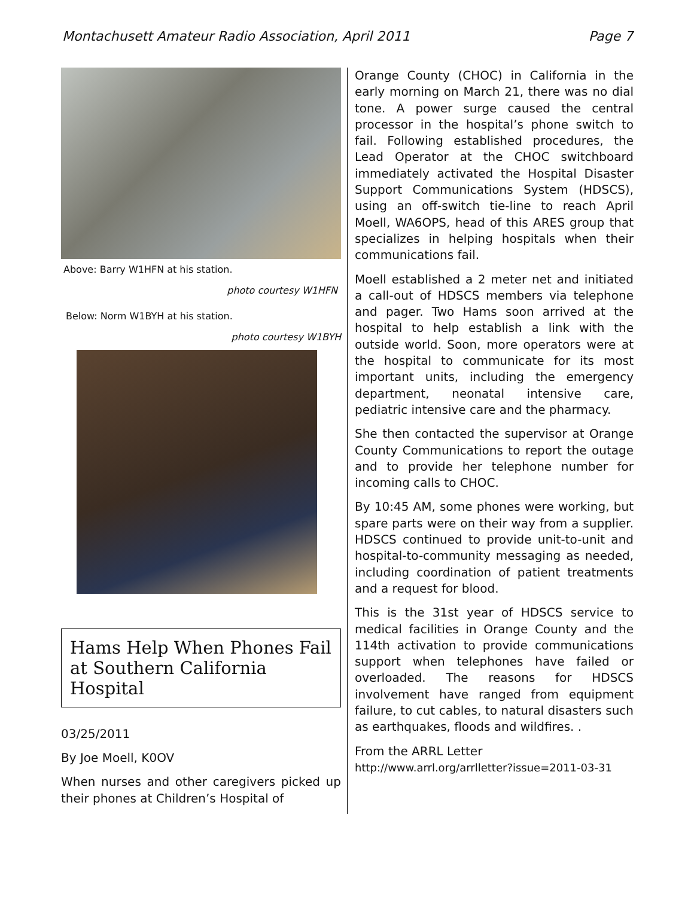Montachusett Amateur Radio Association, April 2011 Page 7
Above: Barry W1HFN at his station.
photo courtesy W1HFN
Below: Norm W1BYH at his station.
photo courtesy W1BYH
Hams Help When Phones Fail at Southern California Hospital
03/25/2011
By Joe Moell, K0OV
When nurses and other caregivers picked up their phones at Children’s Hospital of
Orange County (CHOC) in California in the early morning on March 21, there was no dial tone. A power surge caused the central processor in the hospital’s phone switch to fail. Following established procedures, the Lead Operator at the CHOC switchboard immediately activated the Hospital Disaster Support Communications System (HDSCS), using an off-switch tie-line to reach April Moell, WA6OPS, head of this ARES group that specializes in helping hospitals when their communications fail.
Moell established a 2 meter net and initiated a call-out of HDSCS members via telephone and pager. Two Hams soon arrived at the hospital to help establish a link with the outside world. Soon, more operators were at the hospital to communicate for its most important units, including the emergency department, neonatal intensive care, pediatric intensive care and the pharmacy.
She then contacted the supervisor at Orange County Communications to report the outage and to provide her telephone number for incoming calls to CHOC.
By 10:45 AM, some phones were working, but spare parts were on their way from a supplier. HDSCS continued to provide unit-to-unit and hospital-to-community messaging as needed, including coordination of patient treatments and a request for blood.
This is the 31st year of HDSCS service to medical facilities in Orange County and the 114th activation to provide communications support when telephones have failed or overloaded. The reasons for HDSCS involvement have ranged from equipment failure, to cut cables, to natural disasters such as earthquakes, floods and wildfires. .
From the ARRL Letter
http://www.arrl.org/arrlletter?issue=2011-03-31